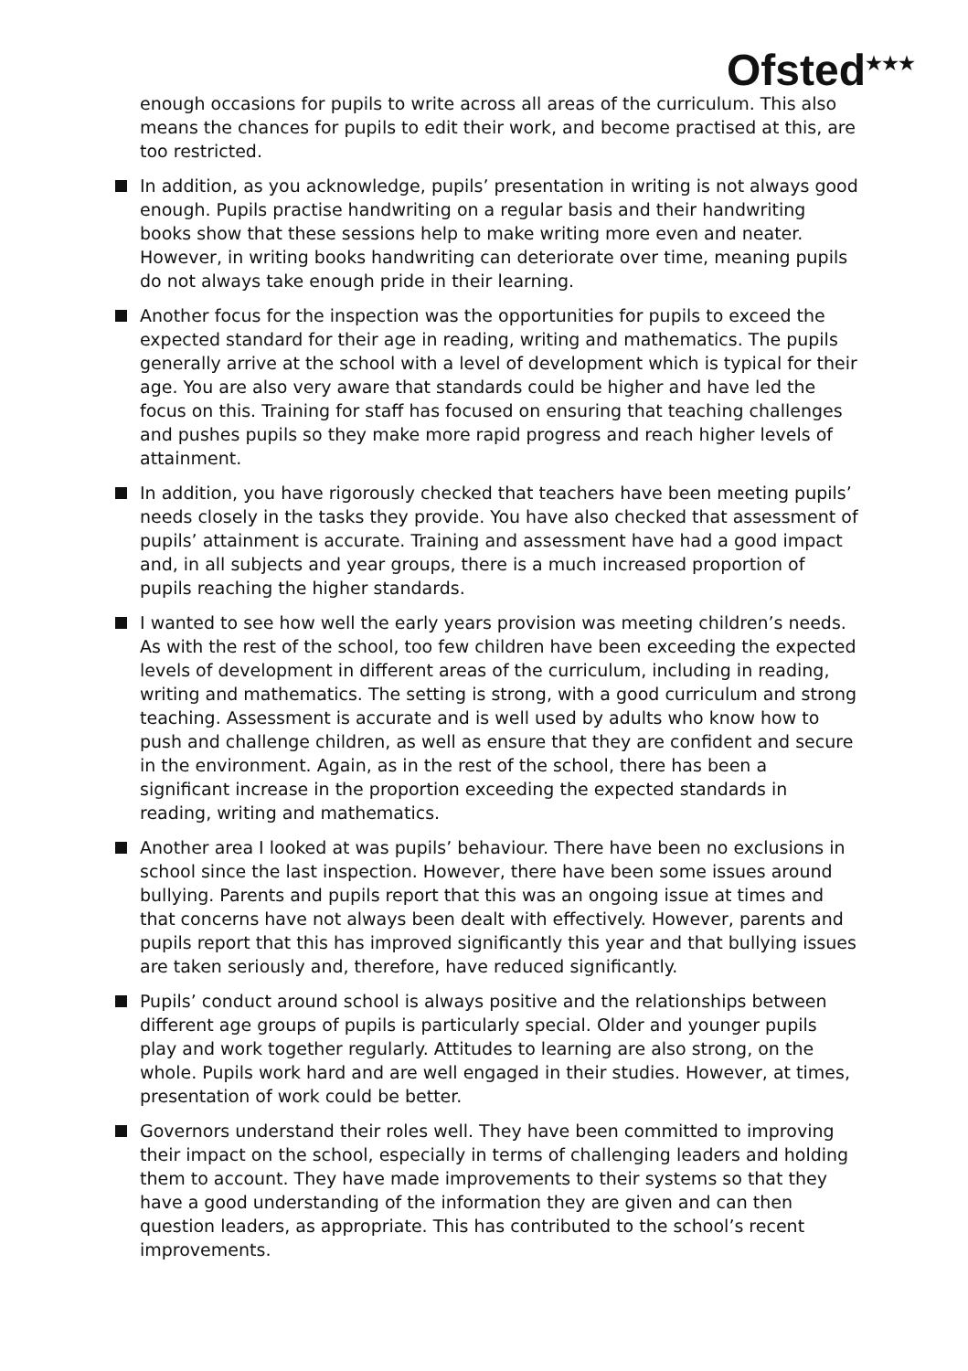Ofsted<sup>★★★</sup>
enough occasions for pupils to write across all areas of the curriculum. This also means the chances for pupils to edit their work, and become practised at this, are too restricted.
In addition, as you acknowledge, pupils’ presentation in writing is not always good enough. Pupils practise handwriting on a regular basis and their handwriting books show that these sessions help to make writing more even and neater. However, in writing books handwriting can deteriorate over time, meaning pupils do not always take enough pride in their learning.
Another focus for the inspection was the opportunities for pupils to exceed the expected standard for their age in reading, writing and mathematics. The pupils generally arrive at the school with a level of development which is typical for their age. You are also very aware that standards could be higher and have led the focus on this. Training for staff has focused on ensuring that teaching challenges and pushes pupils so they make more rapid progress and reach higher levels of attainment.
In addition, you have rigorously checked that teachers have been meeting pupils’ needs closely in the tasks they provide. You have also checked that assessment of pupils’ attainment is accurate. Training and assessment have had a good impact and, in all subjects and year groups, there is a much increased proportion of pupils reaching the higher standards.
I wanted to see how well the early years provision was meeting children’s needs. As with the rest of the school, too few children have been exceeding the expected levels of development in different areas of the curriculum, including in reading, writing and mathematics. The setting is strong, with a good curriculum and strong teaching. Assessment is accurate and is well used by adults who know how to push and challenge children, as well as ensure that they are confident and secure in the environment. Again, as in the rest of the school, there has been a significant increase in the proportion exceeding the expected standards in reading, writing and mathematics.
Another area I looked at was pupils’ behaviour. There have been no exclusions in school since the last inspection. However, there have been some issues around bullying. Parents and pupils report that this was an ongoing issue at times and that concerns have not always been dealt with effectively. However, parents and pupils report that this has improved significantly this year and that bullying issues are taken seriously and, therefore, have reduced significantly.
Pupils’ conduct around school is always positive and the relationships between different age groups of pupils is particularly special. Older and younger pupils play and work together regularly. Attitudes to learning are also strong, on the whole. Pupils work hard and are well engaged in their studies. However, at times, presentation of work could be better.
Governors understand their roles well. They have been committed to improving their impact on the school, especially in terms of challenging leaders and holding them to account. They have made improvements to their systems so that they have a good understanding of the information they are given and can then question leaders, as appropriate. This has contributed to the school’s recent improvements.